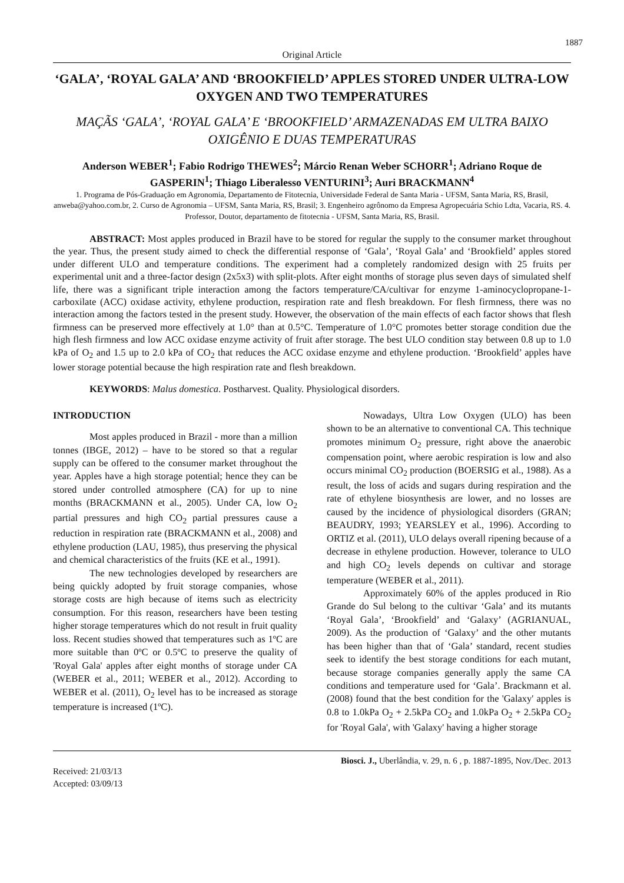1887
Original Article
‘GALA’, ‘ROYAL GALA’ AND ‘BROOKFIELD’ APPLES STORED UNDER ULTRA-LOW OXYGEN AND TWO TEMPERATURES
MAÇÃS ‘GALA’, ‘ROYAL GALA’ E ‘BROOKFIELD’ ARMAZENADAS EM ULTRA BAIXO OXIGÊNIO E DUAS TEMPERATURAS
Anderson WEBER<sup>1</sup>; Fabio Rodrigo THEWES<sup>2</sup>; Márcio Renan Weber SCHORR<sup>1</sup>; Adriano Roque de GASPERIN<sup>1</sup>; Thiago Liberalesso VENTURINI<sup>3</sup>; Auri BRACKMANN<sup>4</sup>
1. Programa de Pós-Graduação em Agronomia, Departamento de Fitotecnia, Universidade Federal de Santa Maria - UFSM, Santa Maria, RS, Brasil, anweba@yahoo.com.br, 2. Curso de Agronomia – UFSM, Santa Maria, RS, Brasil; 3. Engenheiro agrônomo da Empresa Agropecuária Schio Ldta, Vacaria, RS. 4. Professor, Doutor, departamento de fitotecnia - UFSM, Santa Maria, RS, Brasil.
ABSTRACT: Most apples produced in Brazil have to be stored for regular the supply to the consumer market throughout the year. Thus, the present study aimed to check the differential response of ‘Gala’, ‘Royal Gala’ and ‘Brookfield’ apples stored under different ULO and temperature conditions. The experiment had a completely randomized design with 25 fruits per experimental unit and a three-factor design (2x5x3) with split-plots. After eight months of storage plus seven days of simulated shelf life, there was a significant triple interaction among the factors temperature/CA/cultivar for enzyme 1-aminocyclopropane-1-carboxilate (ACC) oxidase activity, ethylene production, respiration rate and flesh breakdown. For flesh firmness, there was no interaction among the factors tested in the present study. However, the observation of the main effects of each factor shows that flesh firmness can be preserved more effectively at 1.0° than at 0.5°C. Temperature of 1.0°C promotes better storage condition due the high flesh firmness and low ACC oxidase enzyme activity of fruit after storage. The best ULO condition stay between 0.8 up to 1.0 kPa of O<sub>2</sub> and 1.5 up to 2.0 kPa of CO<sub>2</sub> that reduces the ACC oxidase enzyme and ethylene production. ‘Brookfield’ apples have lower storage potential because the high respiration rate and flesh breakdown.
KEYWORDS: Malus domestica. Postharvest. Quality. Physiological disorders.
INTRODUCTION
Most apples produced in Brazil - more than a million tonnes (IBGE, 2012) – have to be stored so that a regular supply can be offered to the consumer market throughout the year. Apples have a high storage potential; hence they can be stored under controlled atmosphere (CA) for up to nine months (BRACKMANN et al., 2005). Under CA, low O<sub>2</sub> partial pressures and high CO<sub>2</sub> partial pressures cause a reduction in respiration rate (BRACKMANN et al., 2008) and ethylene production (LAU, 1985), thus preserving the physical and chemical characteristics of the fruits (KE et al., 1991).
The new technologies developed by researchers are being quickly adopted by fruit storage companies, whose storage costs are high because of items such as electricity consumption. For this reason, researchers have been testing higher storage temperatures which do not result in fruit quality loss. Recent studies showed that temperatures such as 1ºC are more suitable than 0ºC or 0.5ºC to preserve the quality of 'Royal Gala' apples after eight months of storage under CA (WEBER et al., 2011; WEBER et al., 2012). According to WEBER et al. (2011), O<sub>2</sub> level has to be increased as storage temperature is increased (1ºC).
Nowadays, Ultra Low Oxygen (ULO) has been shown to be an alternative to conventional CA. This technique promotes minimum O<sub>2</sub> pressure, right above the anaerobic compensation point, where aerobic respiration is low and also occurs minimal CO<sub>2</sub> production (BOERSIG et al., 1988). As a result, the loss of acids and sugars during respiration and the rate of ethylene biosynthesis are lower, and no losses are caused by the incidence of physiological disorders (GRAN; BEAUDRY, 1993; YEARSLEY et al., 1996). According to ORTIZ et al. (2011), ULO delays overall ripening because of a decrease in ethylene production. However, tolerance to ULO and high CO<sub>2</sub> levels depends on cultivar and storage temperature (WEBER et al., 2011).
Approximately 60% of the apples produced in Rio Grande do Sul belong to the cultivar ‘Gala’ and its mutants ‘Royal Gala’, ‘Brookfield’ and ‘Galaxy’ (AGRIANUAL, 2009). As the production of ‘Galaxy’ and the other mutants has been higher than that of ‘Gala’ standard, recent studies seek to identify the best storage conditions for each mutant, because storage companies generally apply the same CA conditions and temperature used for ‘Gala’. Brackmann et al. (2008) found that the best condition for the 'Galaxy' apples is 0.8 to 1.0kPa O<sub>2</sub> + 2.5kPa CO<sub>2</sub> and 1.0kPa O<sub>2</sub> + 2.5kPa CO<sub>2</sub> for 'Royal Gala', with 'Galaxy' having a higher storage
Received: 21/03/13
Accepted: 03/09/13
Biosci. J., Uberlândia, v. 29, n. 6 , p. 1887-1895, Nov./Dec. 2013